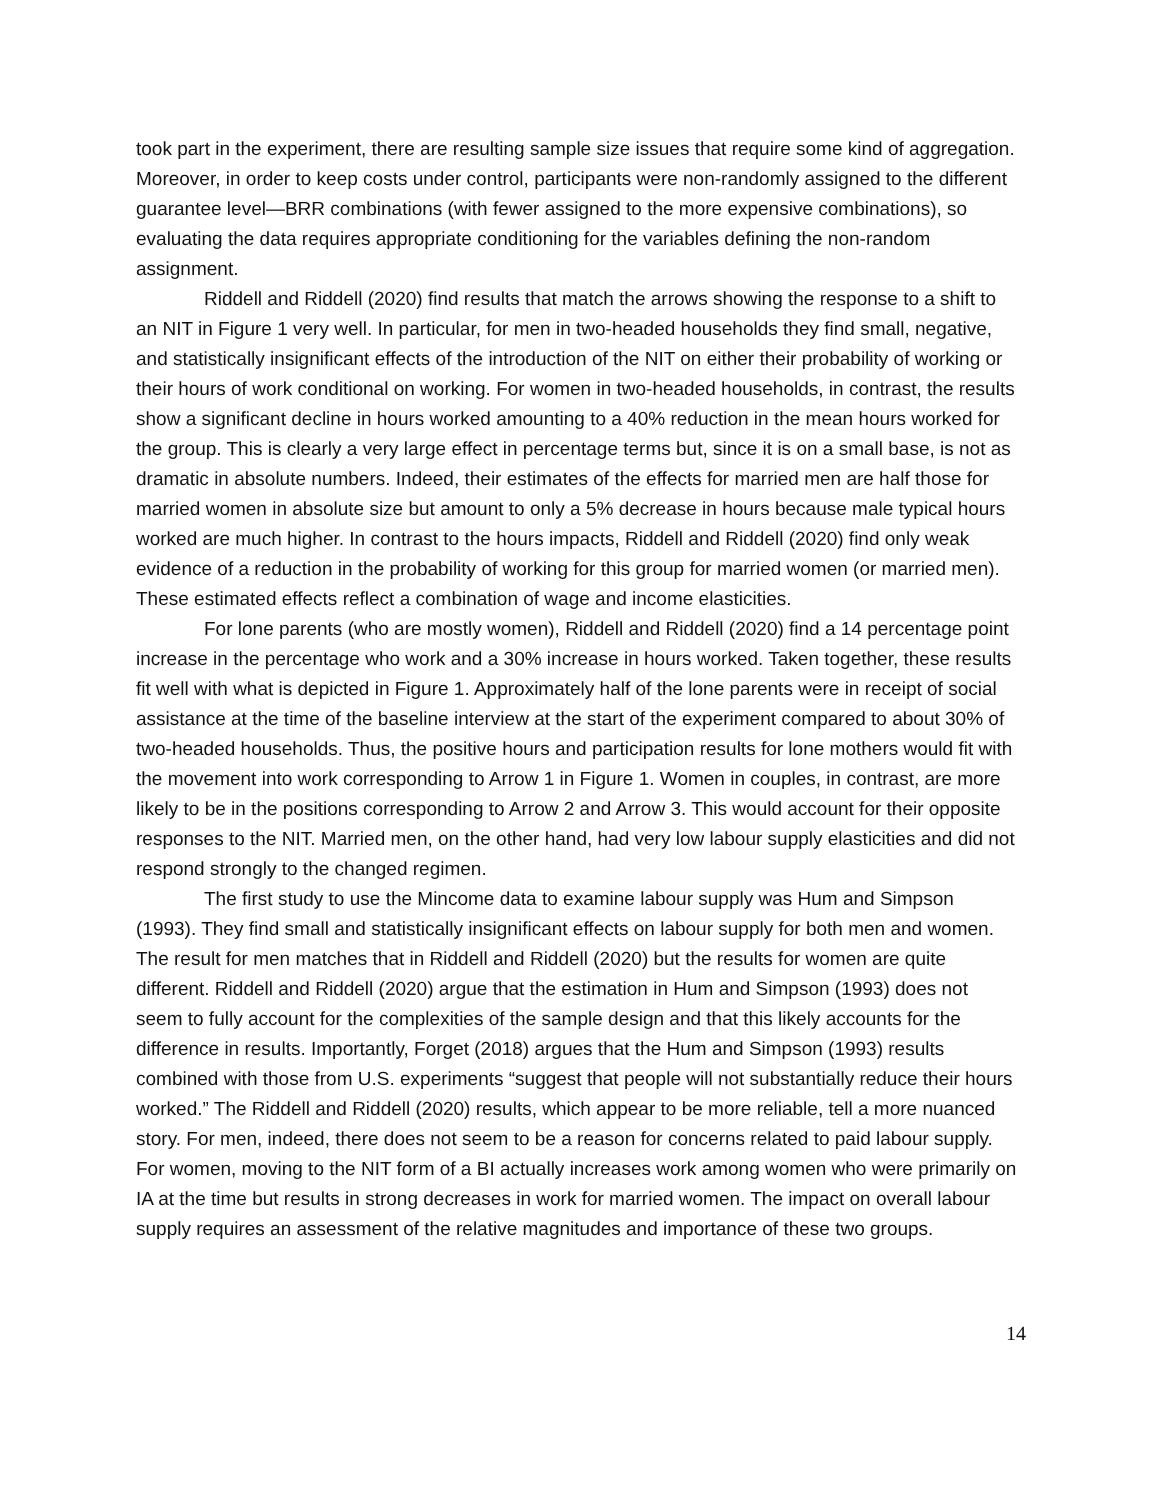took part in the experiment, there are resulting sample size issues that require some kind of aggregation. Moreover, in order to keep costs under control, participants were non-randomly assigned to the different guarantee level—BRR combinations (with fewer assigned to the more expensive combinations), so evaluating the data requires appropriate conditioning for the variables defining the non-random assignment.
Riddell and Riddell (2020) find results that match the arrows showing the response to a shift to an NIT in Figure 1 very well. In particular, for men in two-headed households they find small, negative, and statistically insignificant effects of the introduction of the NIT on either their probability of working or their hours of work conditional on working. For women in two-headed households, in contrast, the results show a significant decline in hours worked amounting to a 40% reduction in the mean hours worked for the group. This is clearly a very large effect in percentage terms but, since it is on a small base, is not as dramatic in absolute numbers. Indeed, their estimates of the effects for married men are half those for married women in absolute size but amount to only a 5% decrease in hours because male typical hours worked are much higher. In contrast to the hours impacts, Riddell and Riddell (2020) find only weak evidence of a reduction in the probability of working for this group for married women (or married men). These estimated effects reflect a combination of wage and income elasticities.
For lone parents (who are mostly women), Riddell and Riddell (2020) find a 14 percentage point increase in the percentage who work and a 30% increase in hours worked. Taken together, these results fit well with what is depicted in Figure 1. Approximately half of the lone parents were in receipt of social assistance at the time of the baseline interview at the start of the experiment compared to about 30% of two-headed households. Thus, the positive hours and participation results for lone mothers would fit with the movement into work corresponding to Arrow 1 in Figure 1. Women in couples, in contrast, are more likely to be in the positions corresponding to Arrow 2 and Arrow 3. This would account for their opposite responses to the NIT. Married men, on the other hand, had very low labour supply elasticities and did not respond strongly to the changed regimen.
The first study to use the Mincome data to examine labour supply was Hum and Simpson (1993). They find small and statistically insignificant effects on labour supply for both men and women. The result for men matches that in Riddell and Riddell (2020) but the results for women are quite different. Riddell and Riddell (2020) argue that the estimation in Hum and Simpson (1993) does not seem to fully account for the complexities of the sample design and that this likely accounts for the difference in results. Importantly, Forget (2018) argues that the Hum and Simpson (1993) results combined with those from U.S. experiments “suggest that people will not substantially reduce their hours worked.” The Riddell and Riddell (2020) results, which appear to be more reliable, tell a more nuanced story. For men, indeed, there does not seem to be a reason for concerns related to paid labour supply. For women, moving to the NIT form of a BI actually increases work among women who were primarily on IA at the time but results in strong decreases in work for married women. The impact on overall labour supply requires an assessment of the relative magnitudes and importance of these two groups.
14